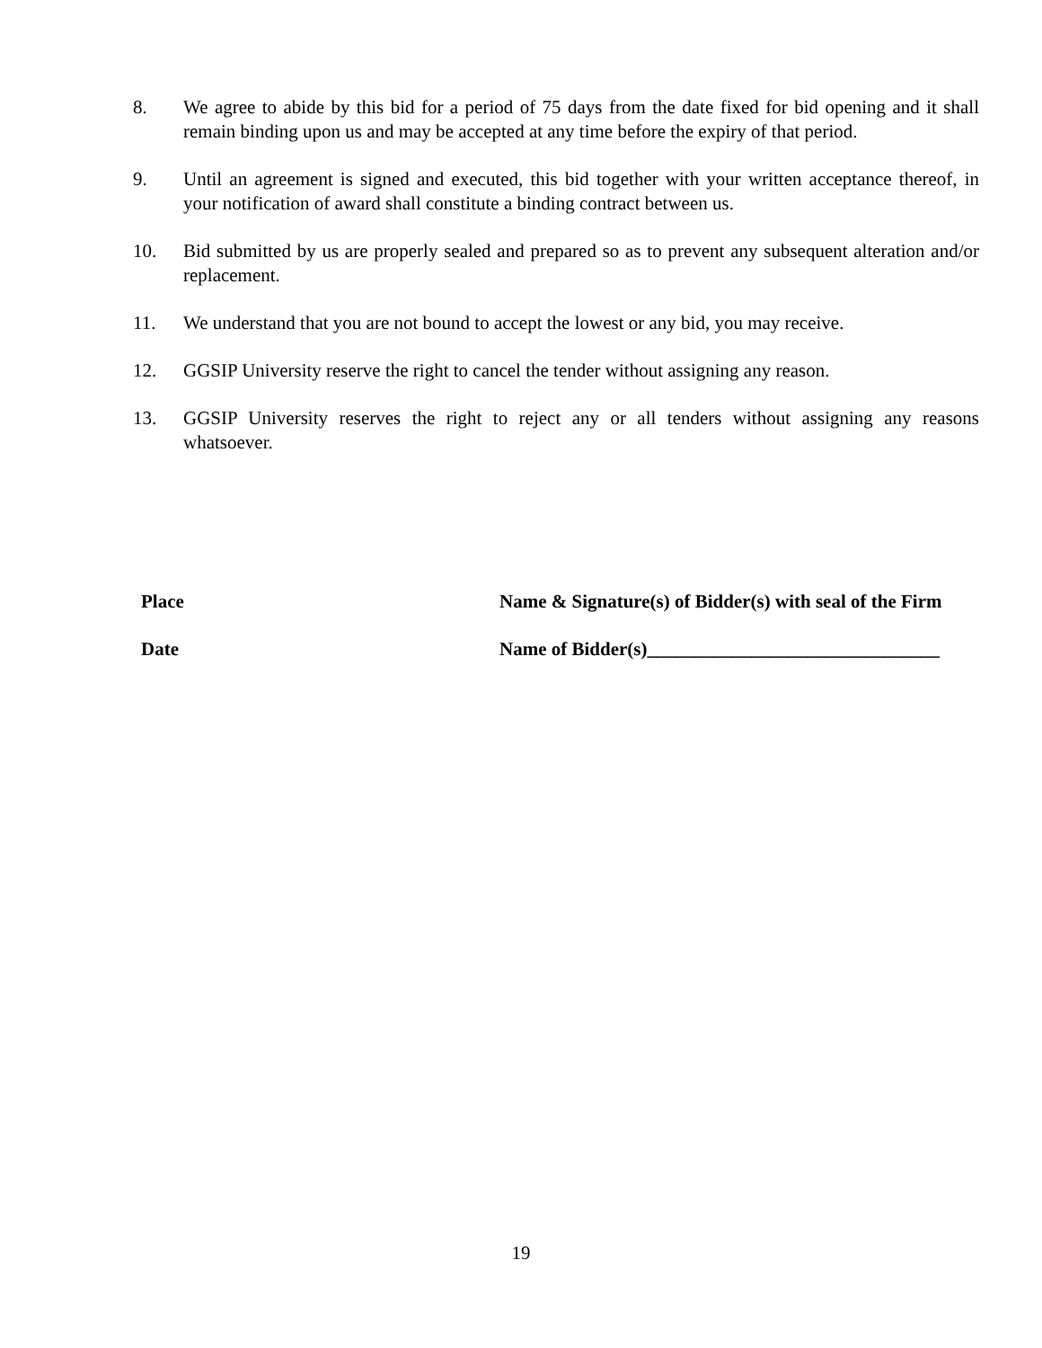8. We agree to abide by this bid for a period of 75 days from the date fixed for bid opening and it shall remain binding upon us and may be accepted at any time before the expiry of that period.
9. Until an agreement is signed and executed, this bid together with your written acceptance thereof, in your notification of award shall constitute a binding contract between us.
10. Bid submitted by us are properly sealed and prepared so as to prevent any subsequent alteration and/or replacement.
11. We understand that you are not bound to accept the lowest or any bid, you may receive.
12. GGSIP University reserve the right to cancel the tender without assigning any reason.
13. GGSIP University reserves the right to reject any or all tenders without assigning any reasons whatsoever.
Place Name & Signature(s) of Bidder(s) with seal of the Firm
Date Name of Bidder(s)_______________________________
19